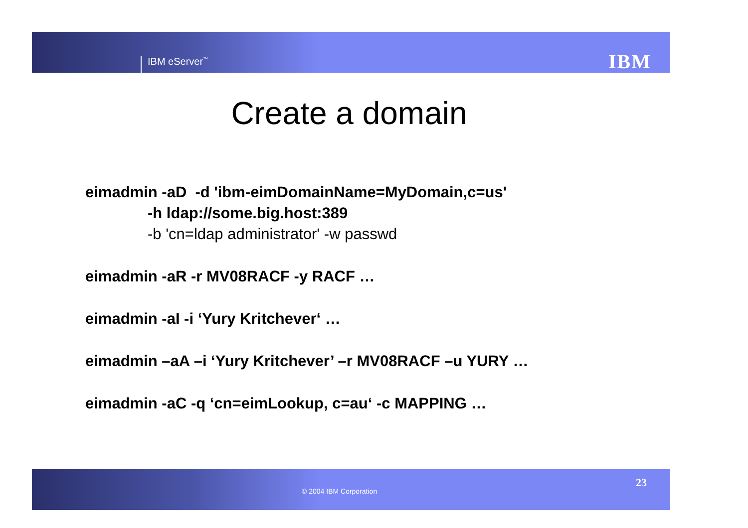IBM eServer<sup>™</sup> IBM
Create a domain
eimadmin -aD -d 'ibm-eimDomainName=MyDomain,c=us'
-h ldap://some.big.host:389
-b 'cn=ldap administrator' -w passwd
eimadmin -aR -r MV08RACF -y RACF …
eimadmin -aI -i ‘Yury Kritchever‘ …
eimadmin –aA –i ‘Yury Kritchever’ –r MV08RACF –u YURY …
eimadmin -aC -q ‘cn=eimLookup, c=au‘ -c MAPPING …
© 2004 IBM Corporation
23